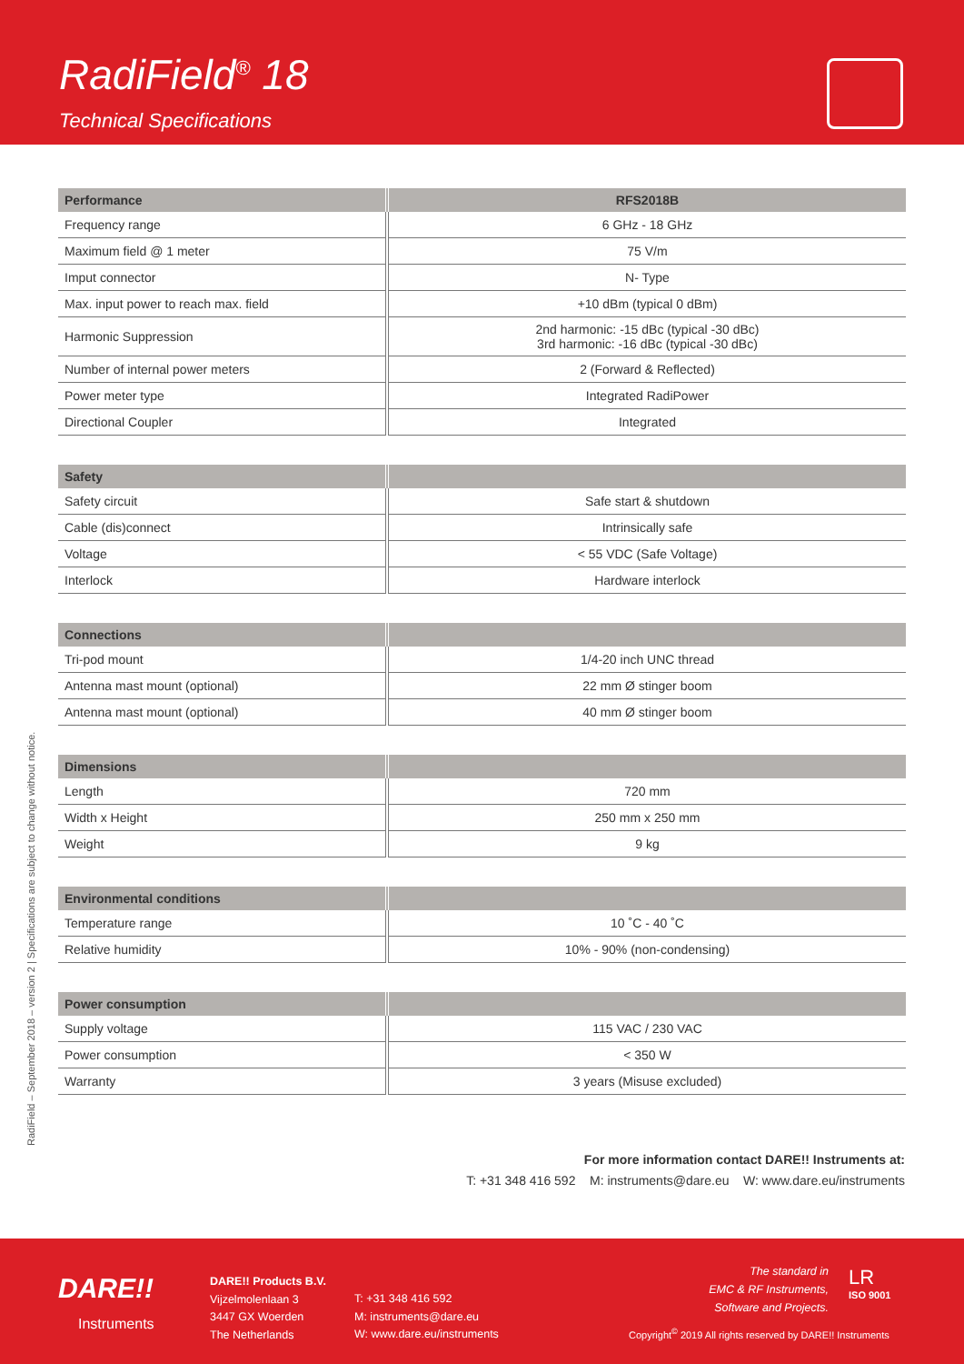RadiField<sup>®</sup> 18
Technical Specifications
RadiField – September 2018 – version 2 | Specifications are subject to change without notice.
| Performance | RFS2018B |
| --- | --- |
| Frequency range | 6 GHz - 18 GHz |
| Maximum field @ 1 meter | 75 V/m |
| Imput connector | N- Type |
| Max. input power to reach max. field | +10 dBm (typical 0 dBm) |
| Harmonic Suppression | 2nd harmonic: -15 dBc (typical -30 dBc) 3rd harmonic: -16 dBc (typical -30 dBc) |
| Number of internal power meters | 2 (Forward & Reflected) |
| Power meter type | Integrated RadiPower |
| Directional Coupler | Integrated |
| Safety | |
| --- | --- |
| Safety circuit | Safe start & shutdown |
| Cable (dis)connect | Intrinsically safe |
| Voltage | < 55 VDC (Safe Voltage) |
| Interlock | Hardware interlock |
| Connections | |
| --- | --- |
| Tri-pod mount | 1/4-20 inch UNC thread |
| Antenna mast mount (optional) | 22 mm Ø stinger boom |
| Antenna mast mount (optional) | 40 mm Ø stinger boom |
| Dimensions | |
| --- | --- |
| Length | 720 mm |
| Width x Height | 250 mm x 250 mm |
| Weight | 9 kg |
| Environmental conditions | |
| --- | --- |
| Temperature range | 10 ˚C - 40 ˚C |
| Relative humidity | 10% - 90% (non-condensing) |
| Power consumption | |
| --- | --- |
| Supply voltage | 115 VAC / 230 VAC |
| Power consumption | < 350 W |
| Warranty | 3 years (Misuse excluded) |
For more information contact DARE!! Instruments at:
T: +31 348 416 592 M: instruments@dare.eu W: www.dare.eu/instruments
DARE!!
Instruments
DARE!! Products B.V.
Vijzelmolenlaan 3
3447 GX Woerden
The Netherlands
T: +31 348 416 592
M: instruments@dare.eu
W: www.dare.eu/instruments
The standard in
EMC & RF Instruments,
Software and Projects.
LR
ISO 9001
Copyright<sup>©</sup> 2019 All rights reserved by DARE!! Instruments